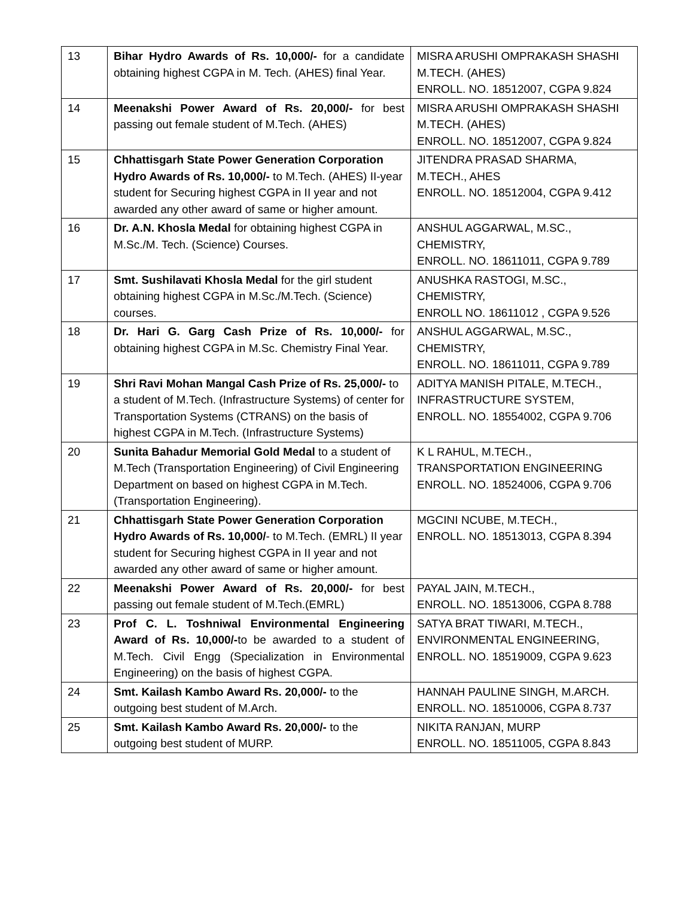| 13 | Bihar Hydro Awards of Rs. 10,000/- for a candidate obtaining highest CGPA in M. Tech. (AHES) final Year. | MISRA ARUSHI OMPRAKASH SHASHI M.TECH. (AHES) ENROLL. NO. 18512007, CGPA 9.824 |
| 14 | Meenakshi Power Award of Rs. 20,000/- for best passing out female student of M.Tech. (AHES) | MISRA ARUSHI OMPRAKASH SHASHI M.TECH. (AHES) ENROLL. NO. 18512007, CGPA 9.824 |
| 15 | Chhattisgarh State Power Generation Corporation Hydro Awards of Rs. 10,000/- to M.Tech. (AHES) II-year student for Securing highest CGPA in II year and not awarded any other award of same or higher amount. | JITENDRA PRASAD SHARMA, M.TECH., AHES ENROLL. NO. 18512004, CGPA 9.412 |
| 16 | Dr. A.N. Khosla Medal for obtaining highest CGPA in M.Sc./M. Tech. (Science) Courses. | ANSHUL AGGARWAL, M.SC., CHEMISTRY, ENROLL. NO. 18611011, CGPA 9.789 |
| 17 | Smt. Sushilavati Khosla Medal for the girl student obtaining highest CGPA in M.Sc./M.Tech. (Science) courses. | ANUSHKA RASTOGI, M.SC., CHEMISTRY, ENROLL NO. 18611012 , CGPA 9.526 |
| 18 | Dr. Hari G. Garg Cash Prize of Rs. 10,000/- for obtaining highest CGPA in M.Sc. Chemistry Final Year. | ANSHUL AGGARWAL, M.SC., CHEMISTRY, ENROLL. NO. 18611011, CGPA 9.789 |
| 19 | Shri Ravi Mohan Mangal Cash Prize of Rs. 25,000/- to a student of M.Tech. (Infrastructure Systems) of center for Transportation Systems (CTRANS) on the basis of highest CGPA in M.Tech. (Infrastructure Systems) | ADITYA MANISH PITALE, M.TECH., INFRASTRUCTURE SYSTEM, ENROLL. NO. 18554002, CGPA 9.706 |
| 20 | Sunita Bahadur Memorial Gold Medal to a student of M.Tech (Transportation Engineering) of Civil Engineering Department on based on highest CGPA in M.Tech. (Transportation Engineering). | K L RAHUL, M.TECH., TRANSPORTATION ENGINEERING ENROLL. NO. 18524006, CGPA 9.706 |
| 21 | Chhattisgarh State Power Generation Corporation Hydro Awards of Rs. 10,000/ - to M.Tech. (EMRL) II year student for Securing highest CGPA in II year and not awarded any other award of same or higher amount. | MGCINI NCUBE, M.TECH., ENROLL. NO. 18513013, CGPA 8.394 |
| 22 | Meenakshi Power Award of Rs. 20,000/- for best passing out female student of M.Tech.(EMRL) | PAYAL JAIN, M.TECH., ENROLL. NO. 18513006, CGPA 8.788 |
| 23 | Prof C. L. Toshniwal Environmental Engineering Award of Rs. 10,000/- to be awarded to a student of M.Tech. Civil Engg (Specialization in Environmental Engineering) on the basis of highest CGPA. | SATYA BRAT TIWARI, M.TECH., ENVIRONMENTAL ENGINEERING, ENROLL. NO. 18519009, CGPA 9.623 |
| 24 | Smt. Kailash Kambo Award Rs. 20,000/- to the outgoing best student of M.Arch. | HANNAH PAULINE SINGH, M.ARCH. ENROLL. NO. 18510006, CGPA 8.737 |
| 25 | Smt. Kailash Kambo Award Rs. 20,000/- to the outgoing best student of MURP. | NIKITA RANJAN, MURP ENROLL. NO. 18511005, CGPA 8.843 |